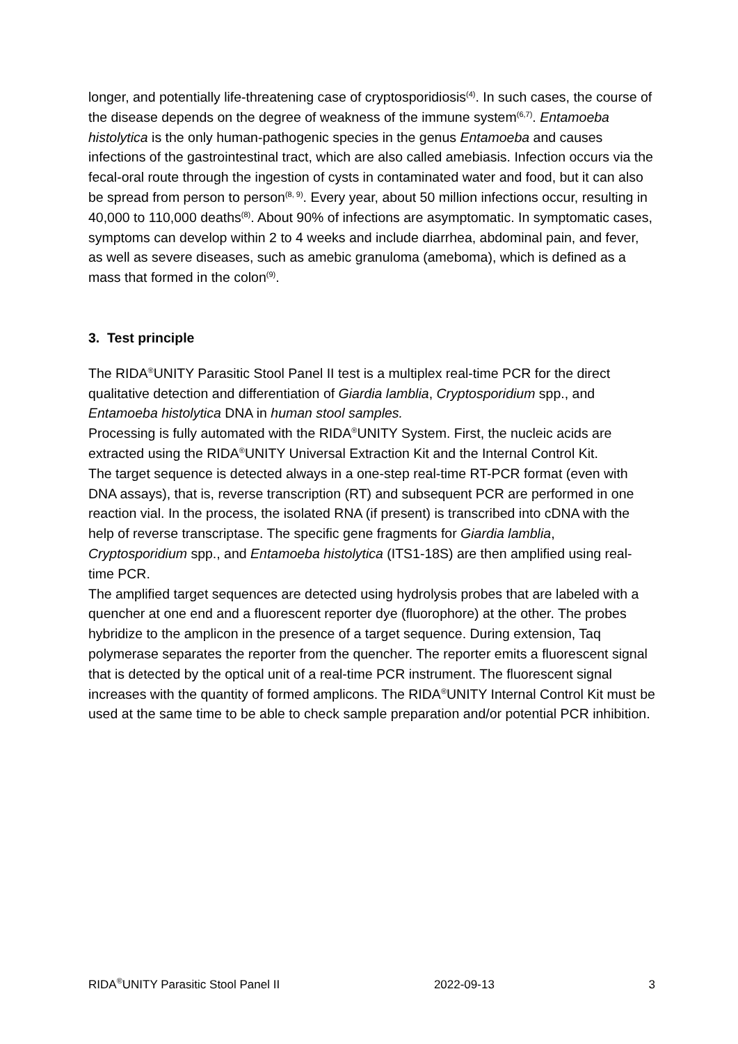longer, and potentially life-threatening case of cryptosporidiosis<sup>(4)</sup>. In such cases, the course of the disease depends on the degree of weakness of the immune system<sup>(6,7)</sup>. Entamoeba histolytica is the only human-pathogenic species in the genus Entamoeba and causes infections of the gastrointestinal tract, which are also called amebiasis. Infection occurs via the fecal-oral route through the ingestion of cysts in contaminated water and food, but it can also be spread from person to person<sup>(8, 9)</sup>. Every year, about 50 million infections occur, resulting in 40,000 to 110,000 deaths<sup>(8)</sup>. About 90% of infections are asymptomatic. In symptomatic cases, symptoms can develop within 2 to 4 weeks and include diarrhea, abdominal pain, and fever, as well as severe diseases, such as amebic granuloma (ameboma), which is defined as a mass that formed in the colon<sup>(9)</sup>.
3. Test principle
The RIDA<sup>®</sup>UNITY Parasitic Stool Panel II test is a multiplex real-time PCR for the direct qualitative detection and differentiation of Giardia lamblia, Cryptosporidium spp., and Entamoeba histolytica DNA in human stool samples.
Processing is fully automated with the RIDA<sup>®</sup>UNITY System. First, the nucleic acids are extracted using the RIDA<sup>®</sup>UNITY Universal Extraction Kit and the Internal Control Kit.
The target sequence is detected always in a one-step real-time RT-PCR format (even with DNA assays), that is, reverse transcription (RT) and subsequent PCR are performed in one reaction vial. In the process, the isolated RNA (if present) is transcribed into cDNA with the help of reverse transcriptase. The specific gene fragments for Giardia lamblia, Cryptosporidium spp., and Entamoeba histolytica (ITS1-18S) are then amplified using real-time PCR.
The amplified target sequences are detected using hydrolysis probes that are labeled with a quencher at one end and a fluorescent reporter dye (fluorophore) at the other. The probes hybridize to the amplicon in the presence of a target sequence. During extension, Taq polymerase separates the reporter from the quencher. The reporter emits a fluorescent signal that is detected by the optical unit of a real-time PCR instrument. The fluorescent signal increases with the quantity of formed amplicons. The RIDA<sup>®</sup>UNITY Internal Control Kit must be used at the same time to be able to check sample preparation and/or potential PCR inhibition.
RIDA<sup>®</sup>UNITY Parasitic Stool Panel II 2022-09-13 3